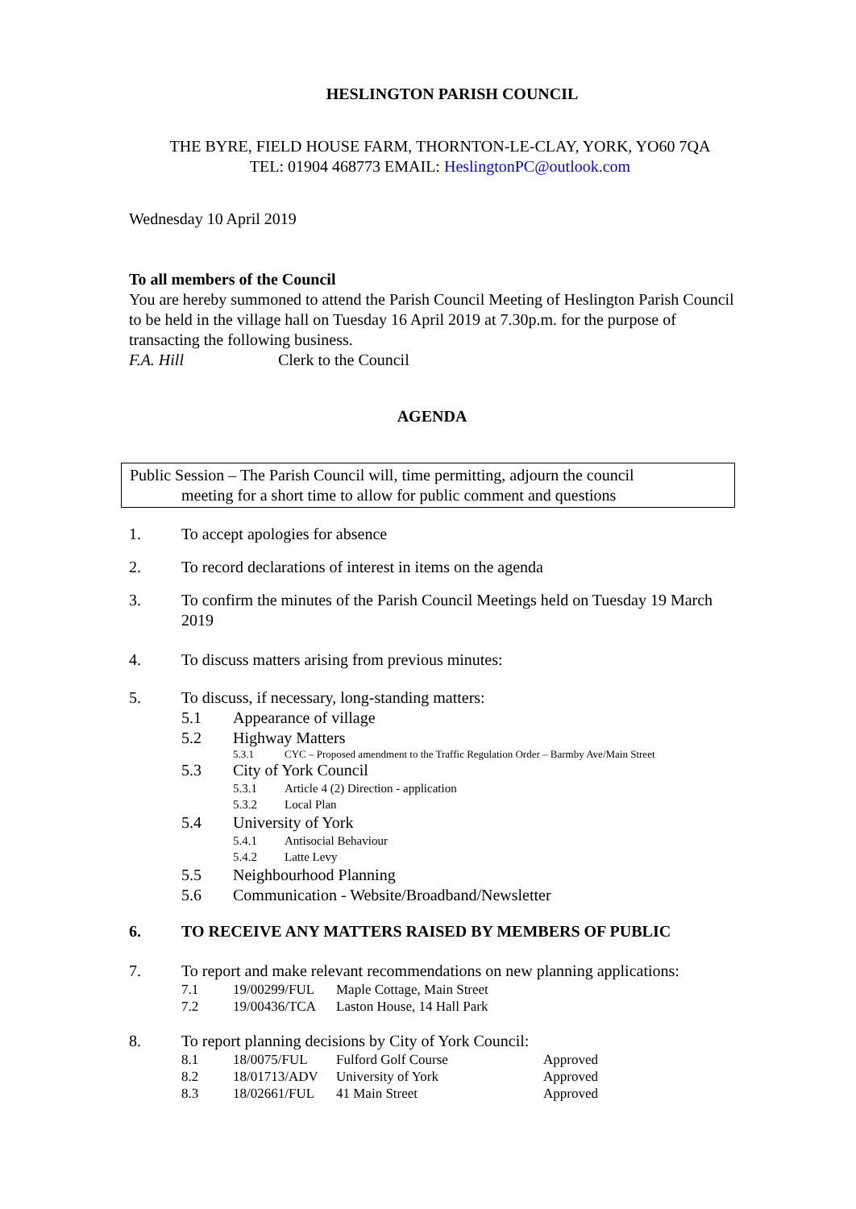HESLINGTON PARISH COUNCIL
THE BYRE, FIELD HOUSE FARM, THORNTON-LE-CLAY, YORK, YO60 7QA
TEL: 01904 468773 EMAIL: HeslingtonPC@outlook.com
Wednesday 10 April 2019
To all members of the Council
You are hereby summoned to attend the Parish Council Meeting of Heslington Parish Council to be held in the village hall on Tuesday 16 April 2019 at 7.30p.m. for the purpose of transacting the following business.
F.A. Hill Clerk to the Council
AGENDA
Public Session – The Parish Council will, time permitting, adjourn the council
meeting for a short time to allow for public comment and questions
1. To accept apologies for absence
2. To record declarations of interest in items on the agenda
3. To confirm the minutes of the Parish Council Meetings held on Tuesday 19 March 2019
4. To discuss matters arising from previous minutes:
5. To discuss, if necessary, long-standing matters:
5.1 Appearance of village
5.2 Highway Matters
5.3.1 CYC – Proposed amendment to the Traffic Regulation Order – Barmby Ave/Main Street
5.3 City of York Council
5.3.1 Article 4 (2) Direction - application
5.3.2 Local Plan
5.4 University of York
5.4.1 Antisocial Behaviour
5.4.2 Latte Levy
5.5 Neighbourhood Planning
5.6 Communication - Website/Broadband/Newsletter
6. TO RECEIVE ANY MATTERS RAISED BY MEMBERS OF PUBLIC
7. To report and make relevant recommendations on new planning applications:
7.1 19/00299/FUL Maple Cottage, Main Street
7.2 19/00436/TCA Laston House, 14 Hall Park
8. To report planning decisions by City of York Council:
8.1 18/0075/FUL Fulford Golf Course Approved
8.2 18/01713/ADV University of York Approved
8.3 18/02661/FUL 41 Main Street Approved